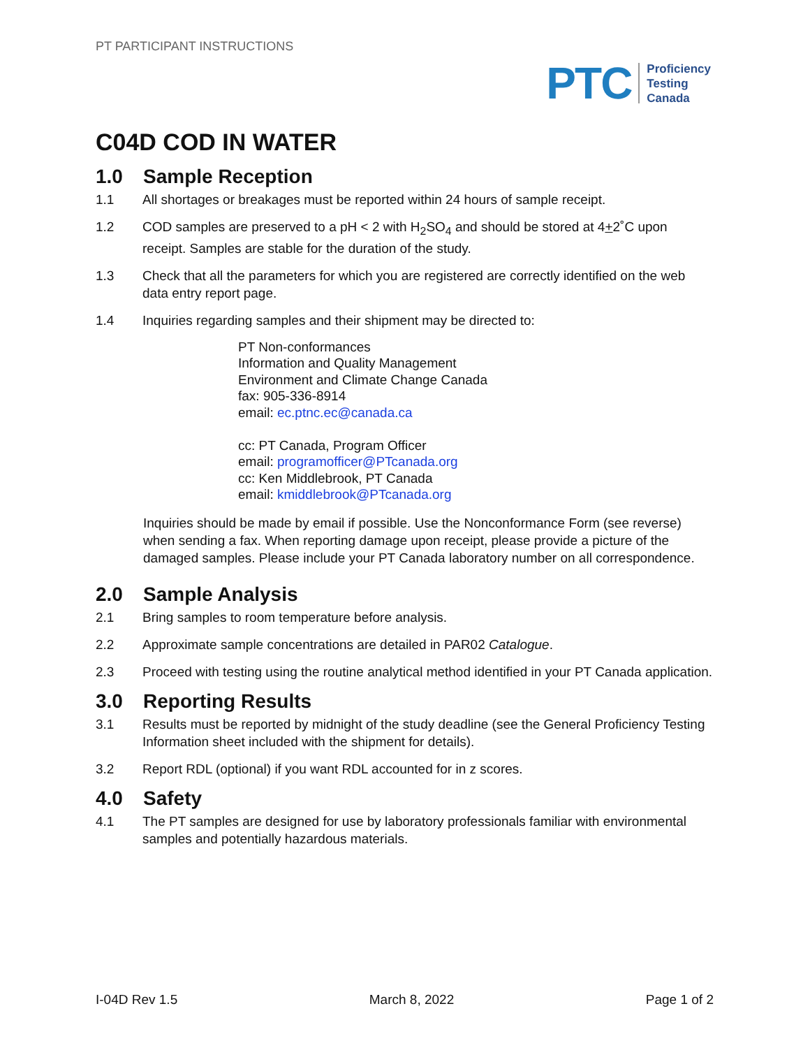PT PARTICIPANT INSTRUCTIONS
PTC
Proficiency
Testing
Canada
C04D COD IN WATER
1.0 Sample Reception
1.1 All shortages or breakages must be reported within 24 hours of sample receipt.
1.2 COD samples are preserved to a pH < 2 with H<sub>2</sub>SO<sub>4</sub> and should be stored at 4+2˚C upon receipt. Samples are stable for the duration of the study.
1.3 Check that all the parameters for which you are registered are correctly identified on the web data entry report page.
1.4 Inquiries regarding samples and their shipment may be directed to:
PT Non-conformances
Information and Quality Management
Environment and Climate Change Canada
fax: 905-336-8914
email: ec.ptnc.ec@canada.ca
cc: PT Canada, Program Officer
email: programofficer@PTcanada.org
cc: Ken Middlebrook, PT Canada
email: kmiddlebrook@PTcanada.org
Inquiries should be made by email if possible. Use the Nonconformance Form (see reverse) when sending a fax. When reporting damage upon receipt, please provide a picture of the damaged samples. Please include your PT Canada laboratory number on all correspondence.
2.0 Sample Analysis
2.1 Bring samples to room temperature before analysis.
2.2 Approximate sample concentrations are detailed in PAR02 Catalogue.
2.3 Proceed with testing using the routine analytical method identified in your PT Canada application.
3.0 Reporting Results
3.1 Results must be reported by midnight of the study deadline (see the General Proficiency Testing Information sheet included with the shipment for details).
3.2 Report RDL (optional) if you want RDL accounted for in z scores.
4.0 Safety
4.1 The PT samples are designed for use by laboratory professionals familiar with environmental samples and potentially hazardous materials.
I-04D Rev 1.5 March 8, 2022 Page 1 of 2